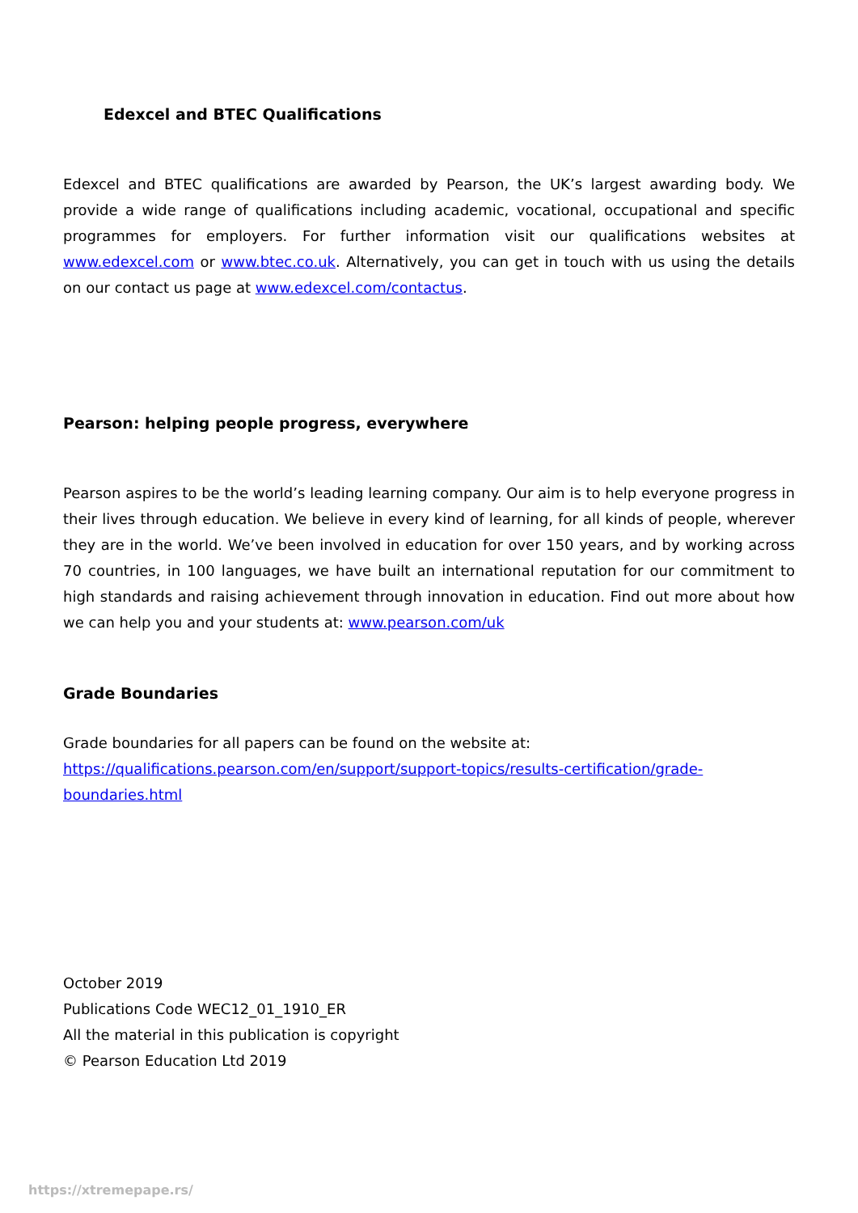Edexcel and BTEC Qualifications
Edexcel and BTEC qualifications are awarded by Pearson, the UK’s largest awarding body. We provide a wide range of qualifications including academic, vocational, occupational and specific programmes for employers. For further information visit our qualifications websites at www.edexcel.com or www.btec.co.uk. Alternatively, you can get in touch with us using the details on our contact us page at www.edexcel.com/contactus.
Pearson: helping people progress, everywhere
Pearson aspires to be the world’s leading learning company. Our aim is to help everyone progress in their lives through education. We believe in every kind of learning, for all kinds of people, wherever they are in the world. We’ve been involved in education for over 150 years, and by working across 70 countries, in 100 languages, we have built an international reputation for our commitment to high standards and raising achievement through innovation in education. Find out more about how we can help you and your students at: www.pearson.com/uk
Grade Boundaries
Grade boundaries for all papers can be found on the website at:
https://qualifications.pearson.com/en/support/support-topics/results-certification/grade-
boundaries.html
October 2019
Publications Code WEC12_01_1910_ER
All the material in this publication is copyright
© Pearson Education Ltd 2019
https://xtremepape.rs/